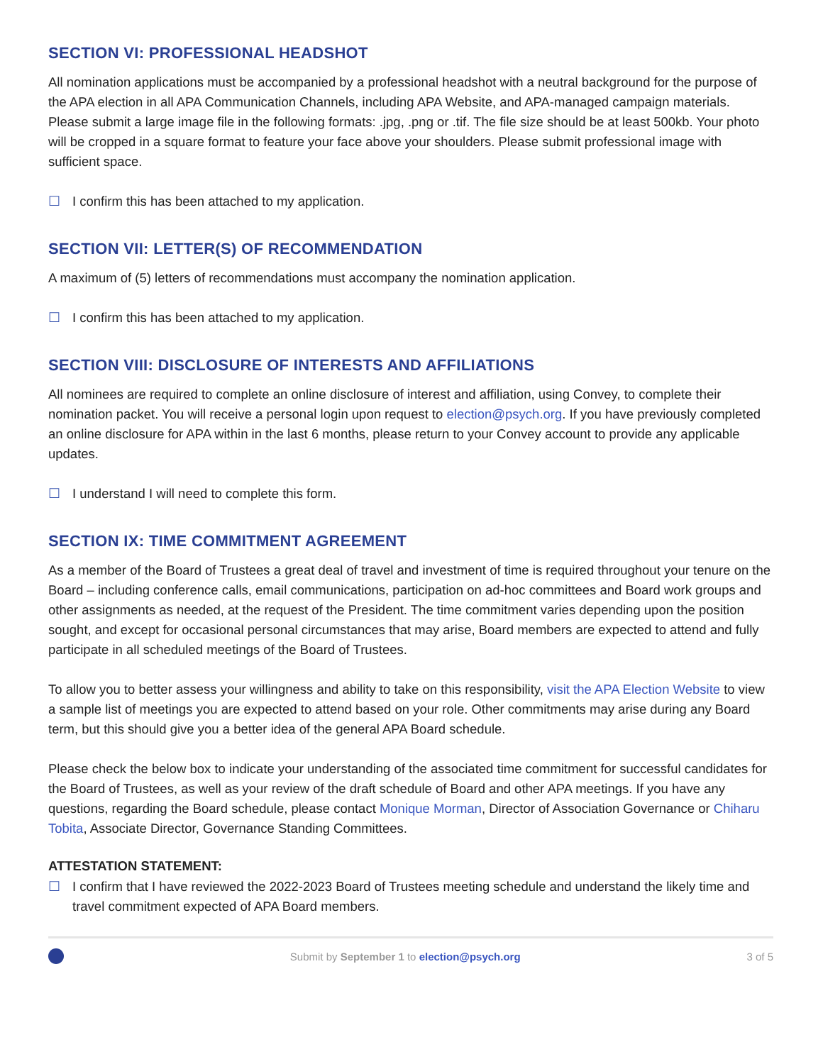SECTION VI: PROFESSIONAL HEADSHOT
All nomination applications must be accompanied by a professional headshot with a neutral background for the purpose of the APA election in all APA Communication Channels, including APA Website, and APA-managed campaign materials. Please submit a large image file in the following formats: .jpg, .png or .tif. The file size should be at least 500kb. Your photo will be cropped in a square format to feature your face above your shoulders. Please submit professional image with sufficient space.
☐ I confirm this has been attached to my application.
SECTION VII: LETTER(S) OF RECOMMENDATION
A maximum of (5) letters of recommendations must accompany the nomination application.
☐ I confirm this has been attached to my application.
SECTION VIII: DISCLOSURE OF INTERESTS AND AFFILIATIONS
All nominees are required to complete an online disclosure of interest and affiliation, using Convey, to complete their nomination packet. You will receive a personal login upon request to election@psych.org. If you have previously completed an online disclosure for APA within in the last 6 months, please return to your Convey account to provide any applicable updates.
☐ I understand I will need to complete this form.
SECTION IX: TIME COMMITMENT AGREEMENT
As a member of the Board of Trustees a great deal of travel and investment of time is required throughout your tenure on the Board – including conference calls, email communications, participation on ad-hoc committees and Board work groups and other assignments as needed, at the request of the President. The time commitment varies depending upon the position sought, and except for occasional personal circumstances that may arise, Board members are expected to attend and fully participate in all scheduled meetings of the Board of Trustees.
To allow you to better assess your willingness and ability to take on this responsibility, visit the APA Election Website to view a sample list of meetings you are expected to attend based on your role. Other commitments may arise during any Board term, but this should give you a better idea of the general APA Board schedule.
Please check the below box to indicate your understanding of the associated time commitment for successful candidates for the Board of Trustees, as well as your review of the draft schedule of Board and other APA meetings. If you have any questions, regarding the Board schedule, please contact Monique Morman, Director of Association Governance or Chiharu Tobita, Associate Director, Governance Standing Committees.
ATTESTATION STATEMENT:
☐ I confirm that I have reviewed the 2022-2023 Board of Trustees meeting schedule and understand the likely time and travel commitment expected of APA Board members.
Submit by September 1 to election@psych.org 3 of 5